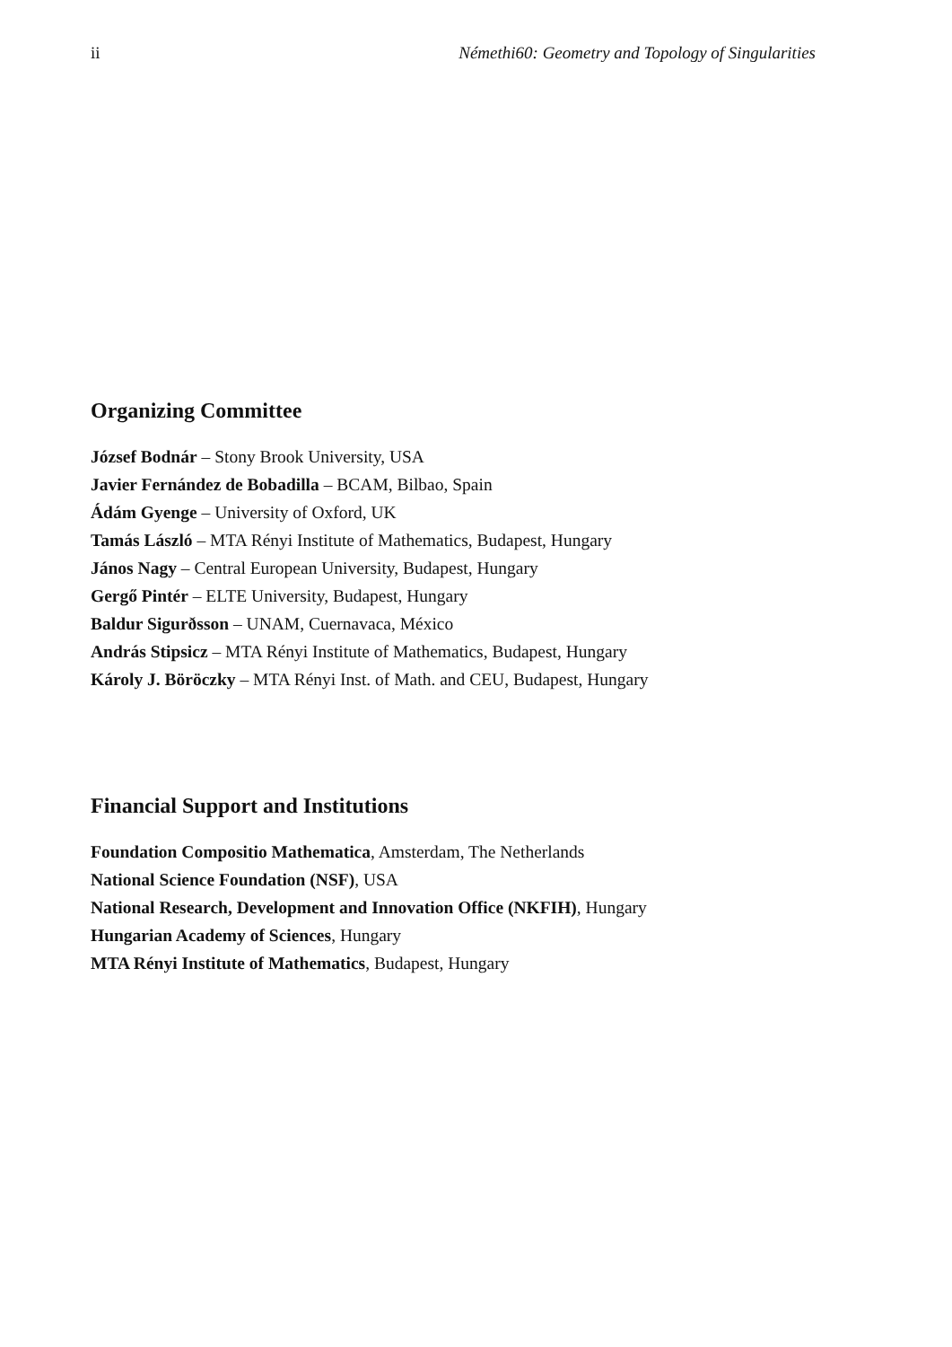ii Némethi60: Geometry and Topology of Singularities
Organizing Committee
József Bodnár – Stony Brook University, USA
Javier Fernández de Bobadilla – BCAM, Bilbao, Spain
Ádám Gyenge – University of Oxford, UK
Tamás László – MTA Rényi Institute of Mathematics, Budapest, Hungary
János Nagy – Central European University, Budapest, Hungary
Gergő Pintér – ELTE University, Budapest, Hungary
Baldur Sigurðsson – UNAM, Cuernavaca, México
András Stipsicz – MTA Rényi Institute of Mathematics, Budapest, Hungary
Károly J. Böröczky – MTA Rényi Inst. of Math. and CEU, Budapest, Hungary
Financial Support and Institutions
Foundation Compositio Mathematica, Amsterdam, The Netherlands
National Science Foundation (NSF), USA
National Research, Development and Innovation Office (NKFIH), Hungary
Hungarian Academy of Sciences, Hungary
MTA Rényi Institute of Mathematics, Budapest, Hungary